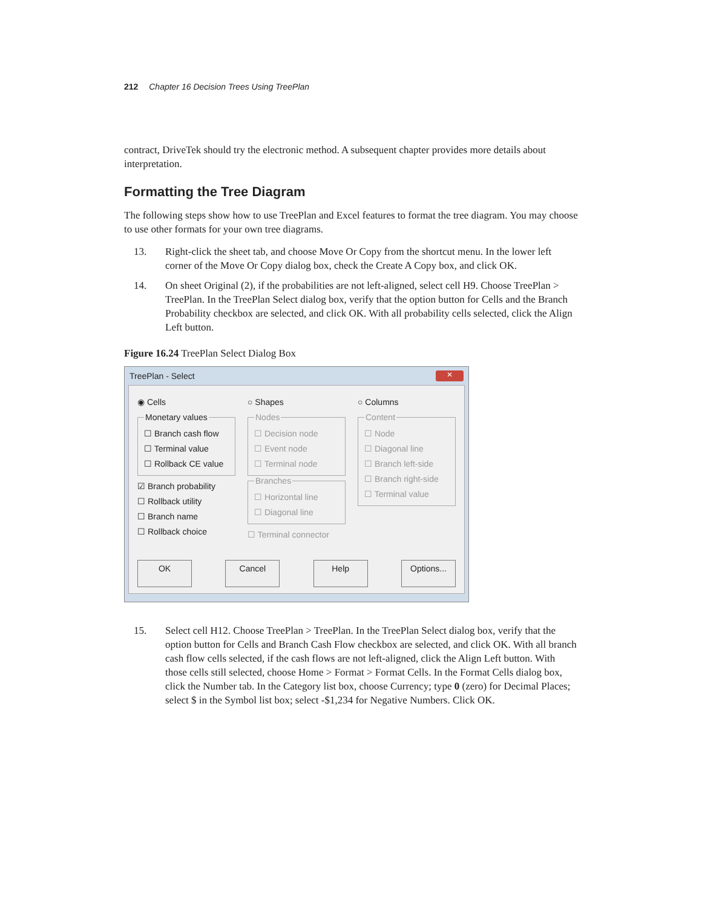212 Chapter 16 Decision Trees Using TreePlan
contract, DriveTek should try the electronic method. A subsequent chapter provides more details about interpretation.
Formatting the Tree Diagram
The following steps show how to use TreePlan and Excel features to format the tree diagram. You may choose to use other formats for your own tree diagrams.
13. Right-click the sheet tab, and choose Move Or Copy from the shortcut menu. In the lower left corner of the Move Or Copy dialog box, check the Create A Copy box, and click OK.
14. On sheet Original (2), if the probabilities are not left-aligned, select cell H9. Choose TreePlan > TreePlan. In the TreePlan Select dialog box, verify that the option button for Cells and the Branch Probability checkbox are selected, and click OK. With all probability cells selected, click the Align Left button.
Figure 16.24 TreePlan Select Dialog Box
TreePlan - Select ✕
◉ Cells
Monetary values
☐ Branch cash flow
☐ Terminal value
☐ Rollback CE value
☑ Branch probability
☐ Rollback utility
☐ Branch name
☐ Rollback choice
○ Shapes
Nodes
☐ Decision node
☐ Event node
☐ Terminal node
Branches
☐ Horizontal line
☐ Diagonal line
☐ Terminal connector
○ Columns
Content
☐ Node
☐ Diagonal line
☐ Branch left-side
☐ Branch right-side
☐ Terminal value
OK Cancel Help Options...
15. Select cell H12. Choose TreePlan > TreePlan. In the TreePlan Select dialog box, verify that the option button for Cells and Branch Cash Flow checkbox are selected, and click OK. With all branch cash flow cells selected, if the cash flows are not left-aligned, click the Align Left button. With those cells still selected, choose Home > Format > Format Cells. In the Format Cells dialog box, click the Number tab. In the Category list box, choose Currency; type 0 (zero) for Decimal Places; select $ in the Symbol list box; select -$1,234 for Negative Numbers. Click OK.